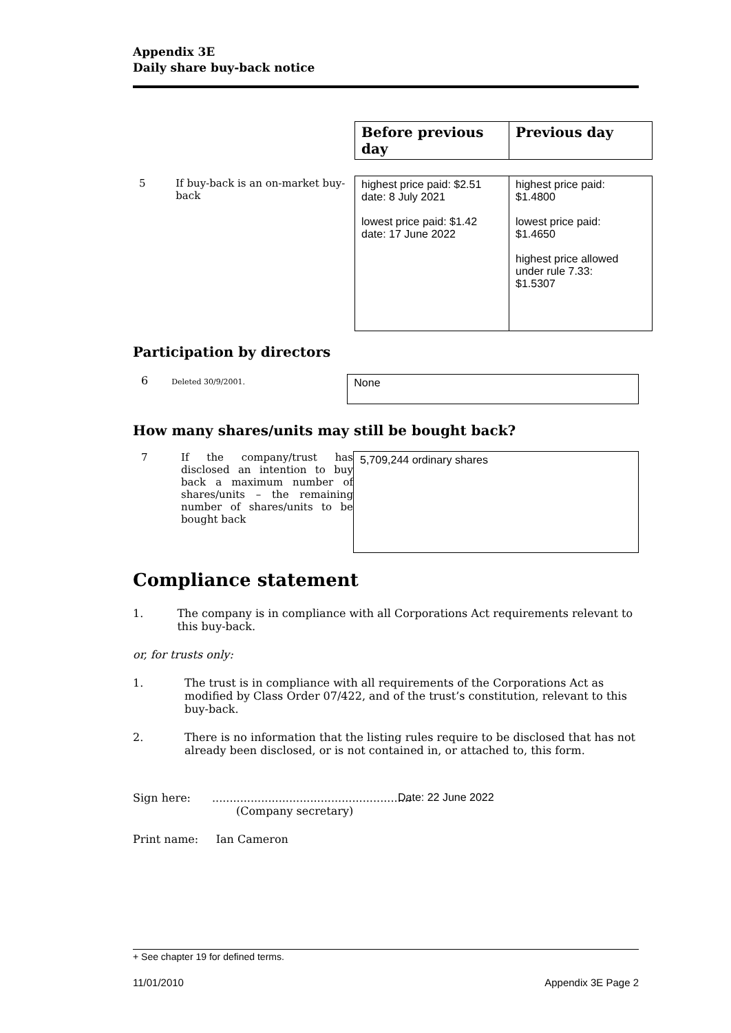Appendix 3E
Daily share buy-back notice
| | Before previous day | Previous day |
| 5 If buy-back is an on-market buy-back | highest price paid: $2.51 date: 8 July 2021 lowest price paid: $1.42 date: 17 June 2022 | highest price paid: $1.4800 lowest price paid: $1.4650 highest price allowed under rule 7.33: $1.5307 |
Participation by directors
6 Deleted 30/9/2001.
None
How many shares/units may still be bought back?
7 If the company/trust has disclosed an intention to buy back a maximum number of shares/units – the remaining number of shares/units to be bought back
5,709,244 ordinary shares
Compliance statement
1. The company is in compliance with all Corporations Act requirements relevant to this buy-back.
or, for trusts only:
1. The trust is in compliance with all requirements of the Corporations Act as modified by Class Order 07/422, and of the trust’s constitution, relevant to this buy-back.
2. There is no information that the listing rules require to be disclosed that has not already been disclosed, or is not contained in, or attached to, this form.
Sign here:......................................................... Date: 22 June 2022
(Company secretary)
Print name: Ian Cameron
+ See chapter 19 for defined terms.
11/01/2010 Appendix 3E Page 2